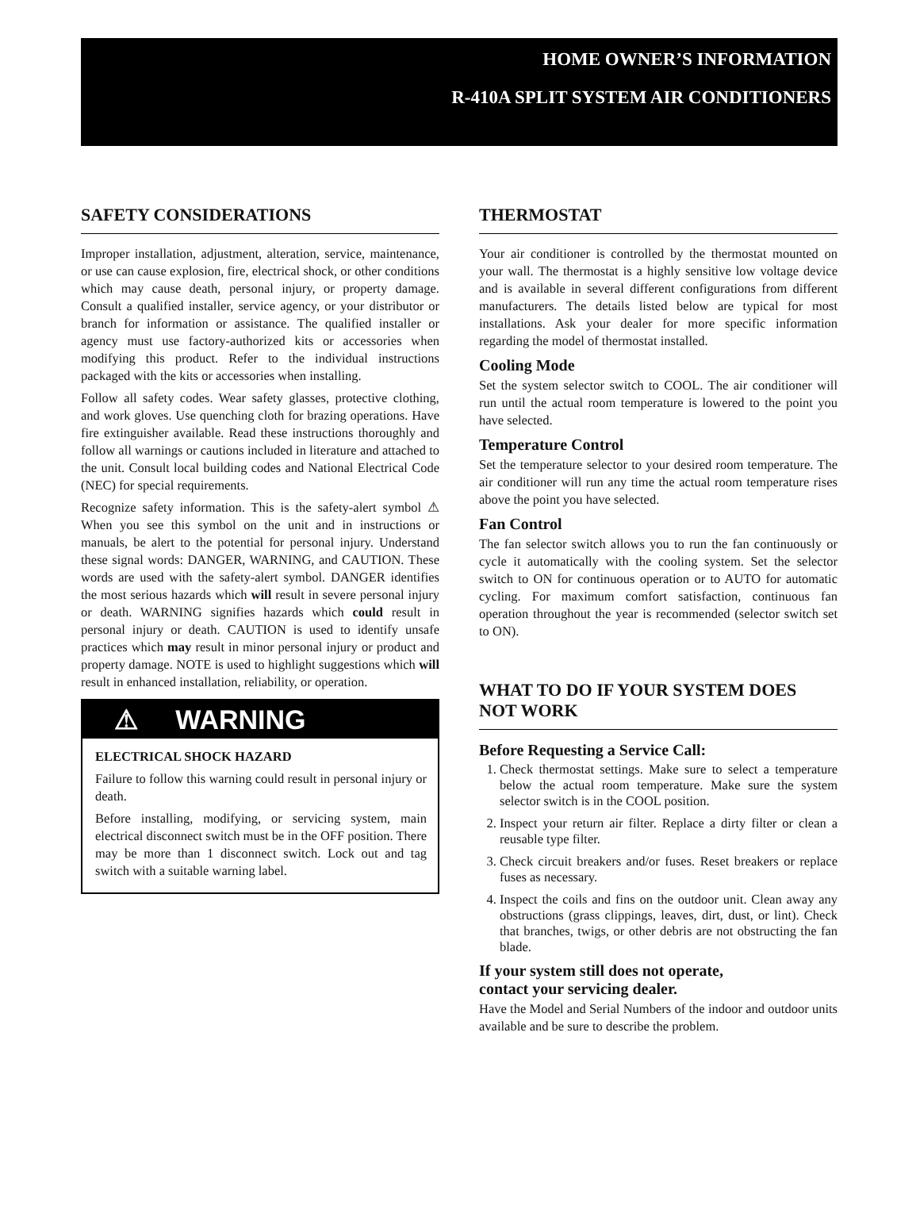HOME OWNER’S INFORMATION
R-410A SPLIT SYSTEM AIR CONDITIONERS
SAFETY CONSIDERATIONS
Improper installation, adjustment, alteration, service, maintenance, or use can cause explosion, fire, electrical shock, or other conditions which may cause death, personal injury, or property damage. Consult a qualified installer, service agency, or your distributor or branch for information or assistance. The qualified installer or agency must use factory-authorized kits or accessories when modifying this product. Refer to the individual instructions packaged with the kits or accessories when installing.
Follow all safety codes. Wear safety glasses, protective clothing, and work gloves. Use quenching cloth for brazing operations. Have fire extinguisher available. Read these instructions thoroughly and follow all warnings or cautions included in literature and attached to the unit. Consult local building codes and National Electrical Code (NEC) for special requirements.
Recognize safety information. This is the safety-alert symbol ⚠ When you see this symbol on the unit and in instructions or manuals, be alert to the potential for personal injury. Understand these signal words: DANGER, WARNING, and CAUTION. These words are used with the safety-alert symbol. DANGER identifies the most serious hazards which will result in severe personal injury or death. WARNING signifies hazards which could result in personal injury or death. CAUTION is used to identify unsafe practices which may result in minor personal injury or product and property damage. NOTE is used to highlight suggestions which will result in enhanced installation, reliability, or operation.
⚠ WARNING
ELECTRICAL SHOCK HAZARD
Failure to follow this warning could result in personal injury or death.
Before installing, modifying, or servicing system, main electrical disconnect switch must be in the OFF position. There may be more than 1 disconnect switch. Lock out and tag switch with a suitable warning label.
THERMOSTAT
Your air conditioner is controlled by the thermostat mounted on your wall. The thermostat is a highly sensitive low voltage device and is available in several different configurations from different manufacturers. The details listed below are typical for most installations. Ask your dealer for more specific information regarding the model of thermostat installed.
Cooling Mode
Set the system selector switch to COOL. The air conditioner will run until the actual room temperature is lowered to the point you have selected.
Temperature Control
Set the temperature selector to your desired room temperature. The air conditioner will run any time the actual room temperature rises above the point you have selected.
Fan Control
The fan selector switch allows you to run the fan continuously or cycle it automatically with the cooling system. Set the selector switch to ON for continuous operation or to AUTO for automatic cycling. For maximum comfort satisfaction, continuous fan operation throughout the year is recommended (selector switch set to ON).
WHAT TO DO IF YOUR SYSTEM DOES NOT WORK
Before Requesting a Service Call:
1. Check thermostat settings. Make sure to select a temperature below the actual room temperature. Make sure the system selector switch is in the COOL position.
2. Inspect your return air filter. Replace a dirty filter or clean a reusable type filter.
3. Check circuit breakers and/or fuses. Reset breakers or replace fuses as necessary.
4. Inspect the coils and fins on the outdoor unit. Clean away any obstructions (grass clippings, leaves, dirt, dust, or lint). Check that branches, twigs, or other debris are not obstructing the fan blade.
If your system still does not operate,
contact your servicing dealer.
Have the Model and Serial Numbers of the indoor and outdoor units available and be sure to describe the problem.